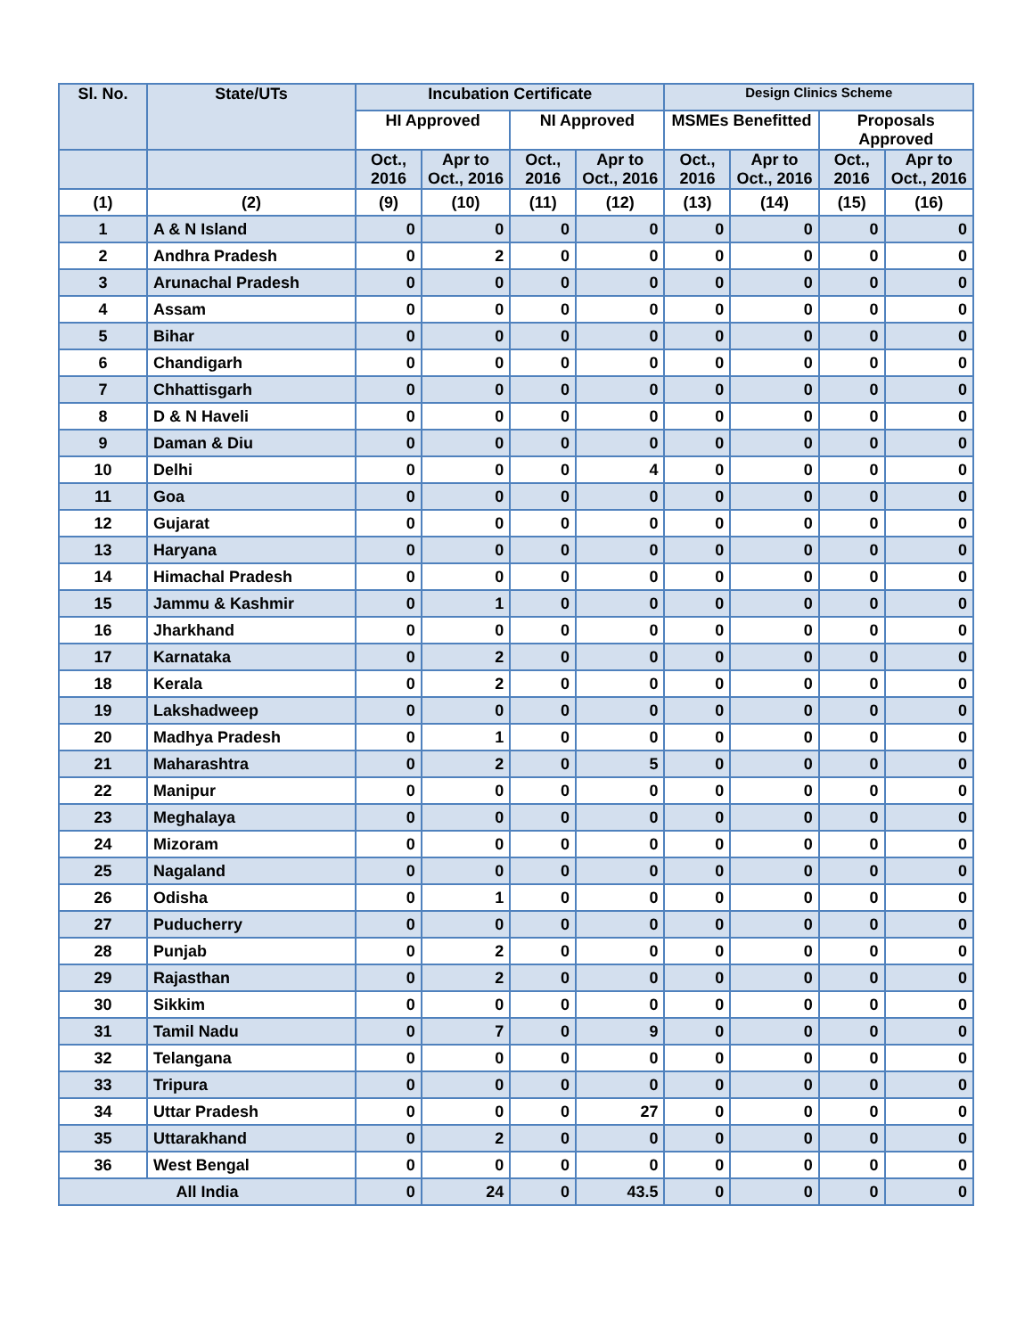| Sl. No. | State/UTs | Incubation Certificate | | | | Design Clinics Scheme | | | |
| --- | --- | --- | --- | --- | --- | --- | --- | --- | --- |
| | | HI Approved | | NI Approved | | MSMEs Benefitted | | Proposals Approved | |
| | | Oct., 2016 | Apr to Oct., 2016 | Oct., 2016 | Apr to Oct., 2016 | Oct., 2016 | Apr to Oct., 2016 | Oct., 2016 | Apr to Oct., 2016 |
| (1) | (2) | (9) | (10) | (11) | (12) | (13) | (14) | (15) | (16) |
| 1 | A & N Island | 0 | 0 | 0 | 0 | 0 | 0 | 0 | 0 |
| 2 | Andhra Pradesh | 0 | 2 | 0 | 0 | 0 | 0 | 0 | 0 |
| 3 | Arunachal Pradesh | 0 | 0 | 0 | 0 | 0 | 0 | 0 | 0 |
| 4 | Assam | 0 | 0 | 0 | 0 | 0 | 0 | 0 | 0 |
| 5 | Bihar | 0 | 0 | 0 | 0 | 0 | 0 | 0 | 0 |
| 6 | Chandigarh | 0 | 0 | 0 | 0 | 0 | 0 | 0 | 0 |
| 7 | Chhattisgarh | 0 | 0 | 0 | 0 | 0 | 0 | 0 | 0 |
| 8 | D & N Haveli | 0 | 0 | 0 | 0 | 0 | 0 | 0 | 0 |
| 9 | Daman & Diu | 0 | 0 | 0 | 0 | 0 | 0 | 0 | 0 |
| 10 | Delhi | 0 | 0 | 0 | 4 | 0 | 0 | 0 | 0 |
| 11 | Goa | 0 | 0 | 0 | 0 | 0 | 0 | 0 | 0 |
| 12 | Gujarat | 0 | 0 | 0 | 0 | 0 | 0 | 0 | 0 |
| 13 | Haryana | 0 | 0 | 0 | 0 | 0 | 0 | 0 | 0 |
| 14 | Himachal Pradesh | 0 | 0 | 0 | 0 | 0 | 0 | 0 | 0 |
| 15 | Jammu & Kashmir | 0 | 1 | 0 | 0 | 0 | 0 | 0 | 0 |
| 16 | Jharkhand | 0 | 0 | 0 | 0 | 0 | 0 | 0 | 0 |
| 17 | Karnataka | 0 | 2 | 0 | 0 | 0 | 0 | 0 | 0 |
| 18 | Kerala | 0 | 2 | 0 | 0 | 0 | 0 | 0 | 0 |
| 19 | Lakshadweep | 0 | 0 | 0 | 0 | 0 | 0 | 0 | 0 |
| 20 | Madhya Pradesh | 0 | 1 | 0 | 0 | 0 | 0 | 0 | 0 |
| 21 | Maharashtra | 0 | 2 | 0 | 5 | 0 | 0 | 0 | 0 |
| 22 | Manipur | 0 | 0 | 0 | 0 | 0 | 0 | 0 | 0 |
| 23 | Meghalaya | 0 | 0 | 0 | 0 | 0 | 0 | 0 | 0 |
| 24 | Mizoram | 0 | 0 | 0 | 0 | 0 | 0 | 0 | 0 |
| 25 | Nagaland | 0 | 0 | 0 | 0 | 0 | 0 | 0 | 0 |
| 26 | Odisha | 0 | 1 | 0 | 0 | 0 | 0 | 0 | 0 |
| 27 | Puducherry | 0 | 0 | 0 | 0 | 0 | 0 | 0 | 0 |
| 28 | Punjab | 0 | 2 | 0 | 0 | 0 | 0 | 0 | 0 |
| 29 | Rajasthan | 0 | 2 | 0 | 0 | 0 | 0 | 0 | 0 |
| 30 | Sikkim | 0 | 0 | 0 | 0 | 0 | 0 | 0 | 0 |
| 31 | Tamil Nadu | 0 | 7 | 0 | 9 | 0 | 0 | 0 | 0 |
| 32 | Telangana | 0 | 0 | 0 | 0 | 0 | 0 | 0 | 0 |
| 33 | Tripura | 0 | 0 | 0 | 0 | 0 | 0 | 0 | 0 |
| 34 | Uttar Pradesh | 0 | 0 | 0 | 27 | 0 | 0 | 0 | 0 |
| 35 | Uttarakhand | 0 | 2 | 0 | 0 | 0 | 0 | 0 | 0 |
| 36 | West Bengal | 0 | 0 | 0 | 0 | 0 | 0 | 0 | 0 |
| All India | | 0 | 24 | 0 | 43.5 | 0 | 0 | 0 | 0 |